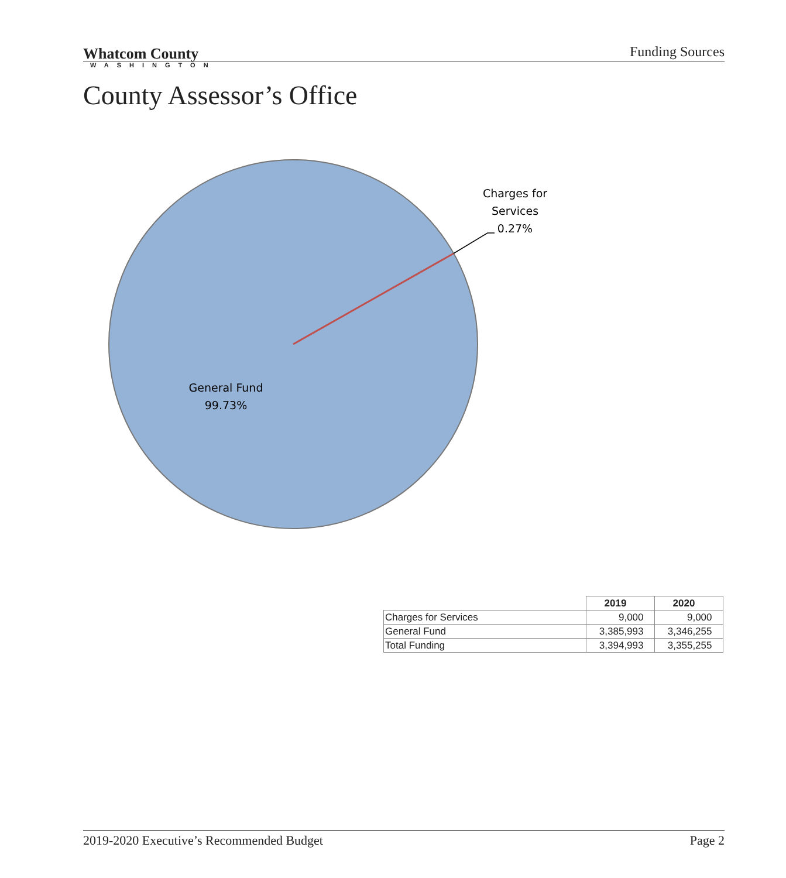Whatcom County
WASHINGTON
Funding Sources
County Assessor’s Office
Charges for
Services
0.27%
General Fund
99.73%
| | 2019 | 2020 |
| --- | --- | --- |
| Charges for Services | 9,000 | 9,000 |
| General Fund | 3,385,993 | 3,346,255 |
| Total Funding | 3,394,993 | 3,355,255 |
2019-2020 Executive’s Recommended Budget Page 2